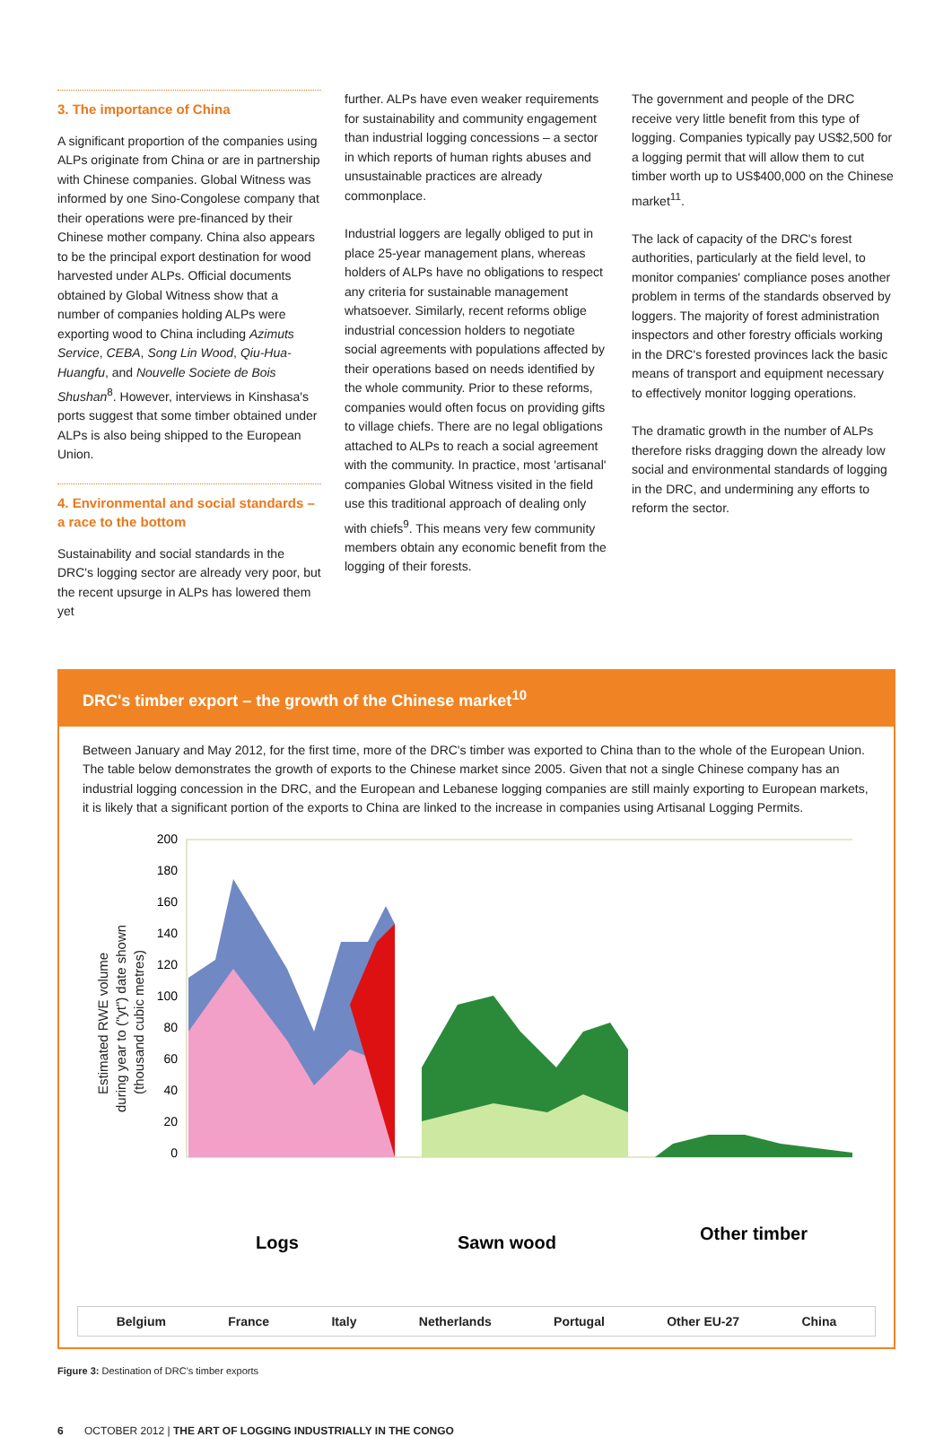3. The importance of China
A significant proportion of the companies using ALPs originate from China or are in partnership with Chinese companies. Global Witness was informed by one Sino-Congolese company that their operations were pre-financed by their Chinese mother company. China also appears to be the principal export destination for wood harvested under ALPs. Official documents obtained by Global Witness show that a number of companies holding ALPs were exporting wood to China including Azimuts Service, CEBA, Song Lin Wood, Qiu-Hua-Huangfu, and Nouvelle Societe de Bois Shushan<sup>8</sup>. However, interviews in Kinshasa's ports suggest that some timber obtained under ALPs is also being shipped to the European Union.
4. Environmental and social standards – a race to the bottom
Sustainability and social standards in the DRC's logging sector are already very poor, but the recent upsurge in ALPs has lowered them yet
further. ALPs have even weaker requirements for sustainability and community engagement than industrial logging concessions – a sector in which reports of human rights abuses and unsustainable practices are already commonplace.
Industrial loggers are legally obliged to put in place 25-year management plans, whereas holders of ALPs have no obligations to respect any criteria for sustainable management whatsoever. Similarly, recent reforms oblige industrial concession holders to negotiate social agreements with populations affected by their operations based on needs identified by the whole community. Prior to these reforms, companies would often focus on providing gifts to village chiefs. There are no legal obligations attached to ALPs to reach a social agreement with the community. In practice, most 'artisanal' companies Global Witness visited in the field use this traditional approach of dealing only with chiefs<sup>9</sup>. This means very few community members obtain any economic benefit from the logging of their forests.
The government and people of the DRC receive very little benefit from this type of logging. Companies typically pay US$2,500 for a logging permit that will allow them to cut timber worth up to US$400,000 on the Chinese market<sup>11</sup>.
The lack of capacity of the DRC's forest authorities, particularly at the field level, to monitor companies' compliance poses another problem in terms of the standards observed by loggers. The majority of forest administration inspectors and other forestry officials working in the DRC's forested provinces lack the basic means of transport and equipment necessary to effectively monitor logging operations.
The dramatic growth in the number of ALPs therefore risks dragging down the already low social and environmental standards of logging in the DRC, and undermining any efforts to reform the sector.
DRC's timber export – the growth of the Chinese market<sup>10</sup>
Between January and May 2012, for the first time, more of the DRC's timber was exported to China than to the whole of the European Union. The table below demonstrates the growth of exports to the Chinese market since 2005. Given that not a single Chinese company has an industrial logging concession in the DRC, and the European and Lebanese logging companies are still mainly exporting to European markets, it is likely that a significant portion of the exports to China are linked to the increase in companies using Artisanal Logging Permits.
Estimated RWE volume
during year to ("yt") date shown
(thousand cubic metres)
200
180
160
140
120
100
80
60
40
20
0
Logs
Sawn wood
Other timber
Belgium France Italy Netherlands Portugal Other EU-27 China
Figure 3: Destination of DRC's timber exports
6 OCTOBER 2012 | THE ART OF LOGGING INDUSTRIALLY IN THE CONGO